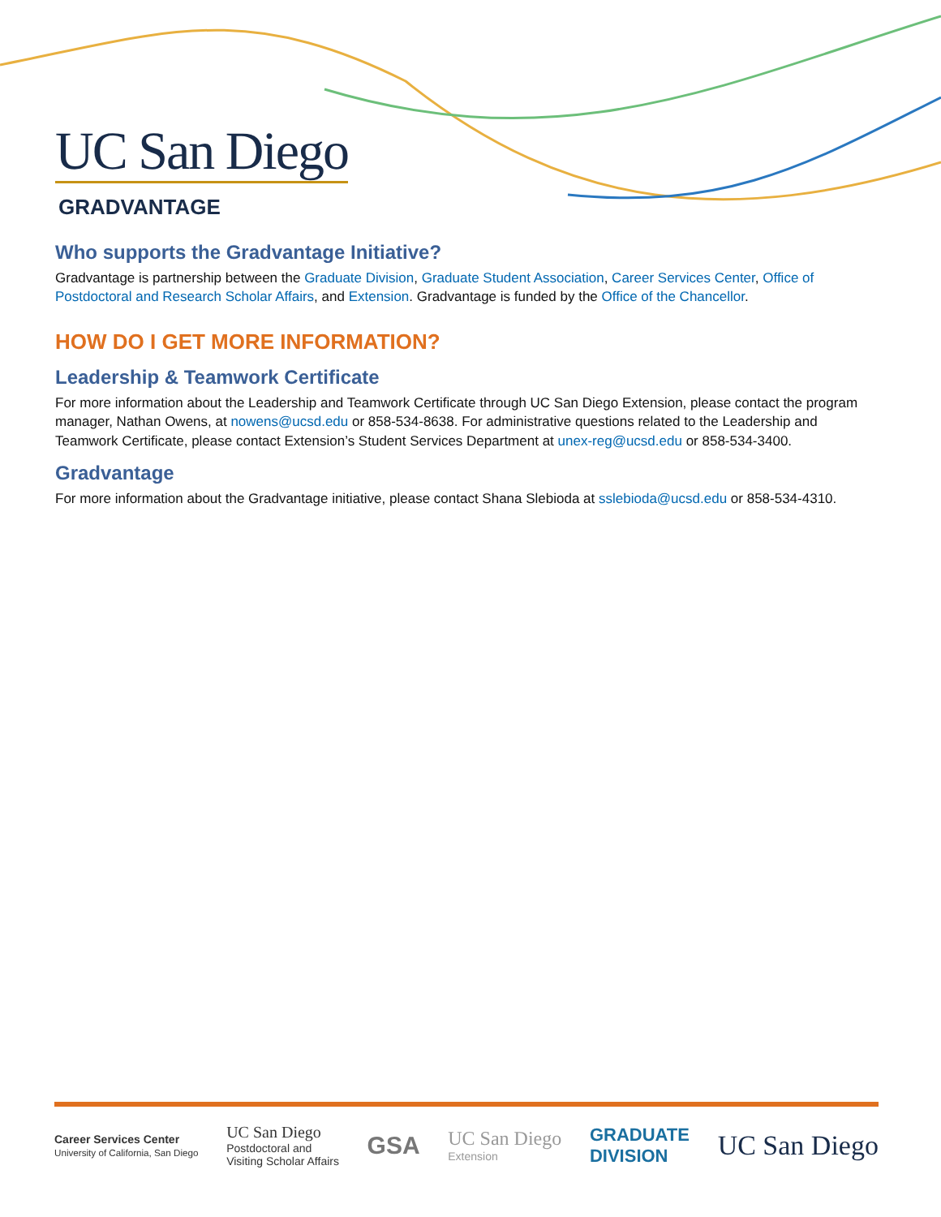UC San Diego
GRADVANTAGE
Who supports the Gradvantage Initiative?
Gradvantage is partnership between the Graduate Division, Graduate Student Association, Career Services Center, Office of Postdoctoral and Research Scholar Affairs, and Extension. Gradvantage is funded by the Office of the Chancellor.
HOW DO I GET MORE INFORMATION?
Leadership & Teamwork Certificate
For more information about the Leadership and Teamwork Certificate through UC San Diego Extension, please contact the program manager, Nathan Owens, at nowens@ucsd.edu or 858-534-8638. For administrative questions related to the Leadership and Teamwork Certificate, please contact Extension’s Student Services Department at unex-reg@ucsd.edu or 858-534-3400.
Gradvantage
For more information about the Gradvantage initiative, please contact Shana Slebioda at sslebioda@ucsd.edu or 858-534-4310.
Career Services Center
University of California, San Diego UC San Diego
Postdoctoral and
Visiting Scholar Affairs GSA UC San Diego
Extension GRADUATE
DIVISION
UC San Diego